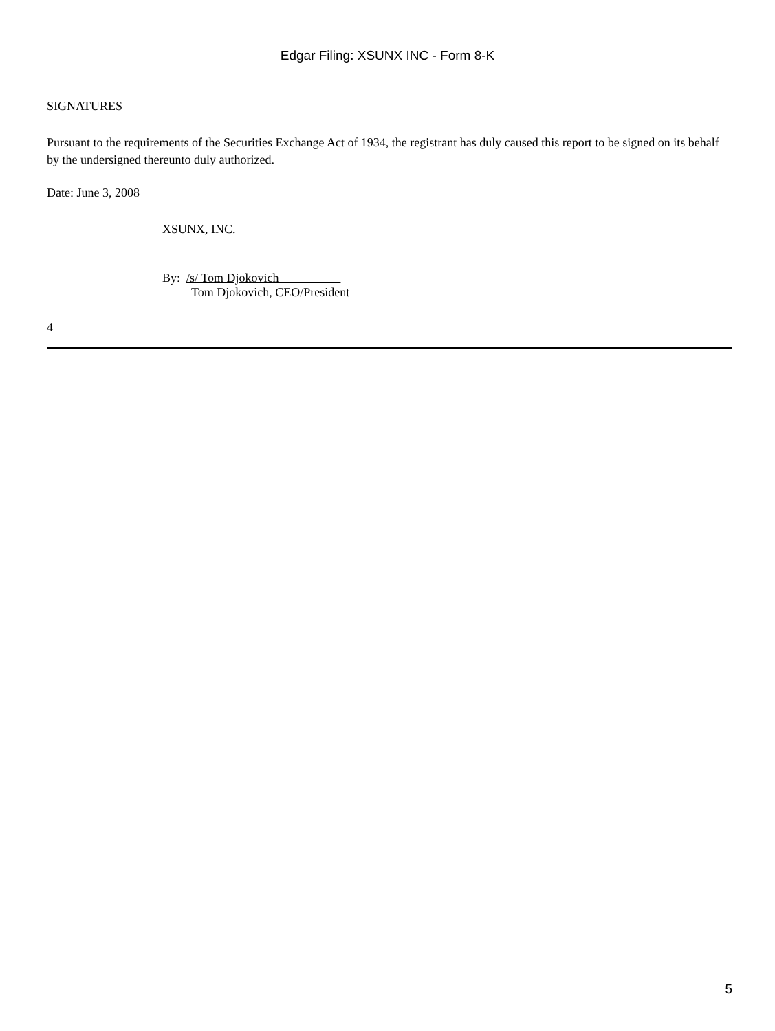Edgar Filing: XSUNX INC - Form 8-K
SIGNATURES
Pursuant to the requirements of the Securities Exchange Act of 1934, the registrant has duly caused this report to be signed on its behalf by the undersigned thereunto duly authorized.
Date: June 3, 2008
XSUNX, INC.
By: /s/ Tom Djokovich
Tom Djokovich, CEO/President
4
5